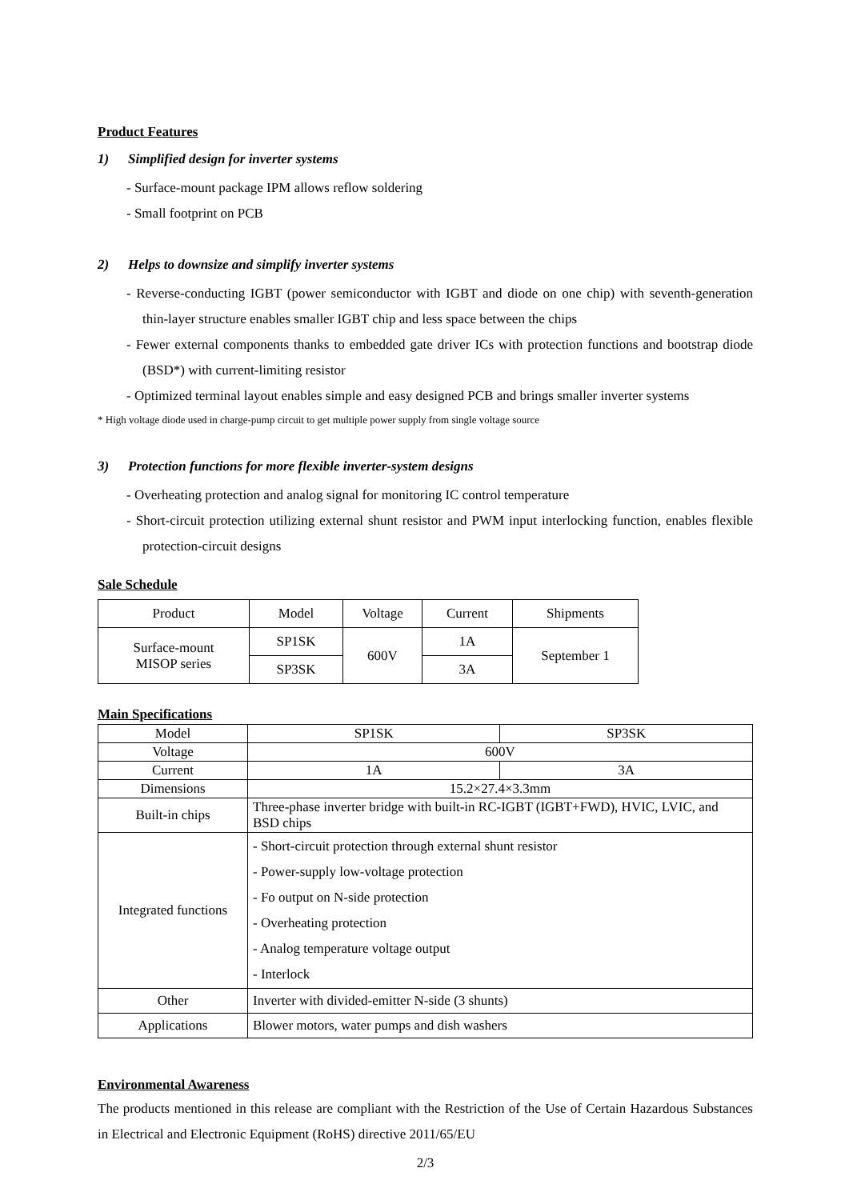Product Features
1) Simplified design for inverter systems
- Surface-mount package IPM allows reflow soldering
- Small footprint on PCB
2) Helps to downsize and simplify inverter systems
- Reverse-conducting IGBT (power semiconductor with IGBT and diode on one chip) with seventh-generation thin-layer structure enables smaller IGBT chip and less space between the chips
- Fewer external components thanks to embedded gate driver ICs with protection functions and bootstrap diode (BSD*) with current-limiting resistor
- Optimized terminal layout enables simple and easy designed PCB and brings smaller inverter systems
* High voltage diode used in charge-pump circuit to get multiple power supply from single voltage source
3) Protection functions for more flexible inverter-system designs
- Overheating protection and analog signal for monitoring IC control temperature
- Short-circuit protection utilizing external shunt resistor and PWM input interlocking function, enables flexible protection-circuit designs
Sale Schedule
| Product | Model | Voltage | Current | Shipments |
| --- | --- | --- | --- | --- |
| Surface-mount MISOP series | SP1SK | 600V | 1A | September 1 |
| | SP3SK | | 3A | |
Main Specifications
| Model | SP1SK | SP3SK |
| Voltage | 600V | |
| Current | 1A | 3A |
| Dimensions | 15.2×27.4×3.3mm | |
| Built-in chips | Three-phase inverter bridge with built-in RC-IGBT (IGBT+FWD), HVIC, LVIC, and BSD chips | |
| Integrated functions | - Short-circuit protection through external shunt resistor - Power-supply low-voltage protection - Fo output on N-side protection - Overheating protection - Analog temperature voltage output - Interlock | |
| Other | Inverter with divided-emitter N-side (3 shunts) | |
| Applications | Blower motors, water pumps and dish washers | |
Environmental Awareness
The products mentioned in this release are compliant with the Restriction of the Use of Certain Hazardous Substances in Electrical and Electronic Equipment (RoHS) directive 2011/65/EU
2/3